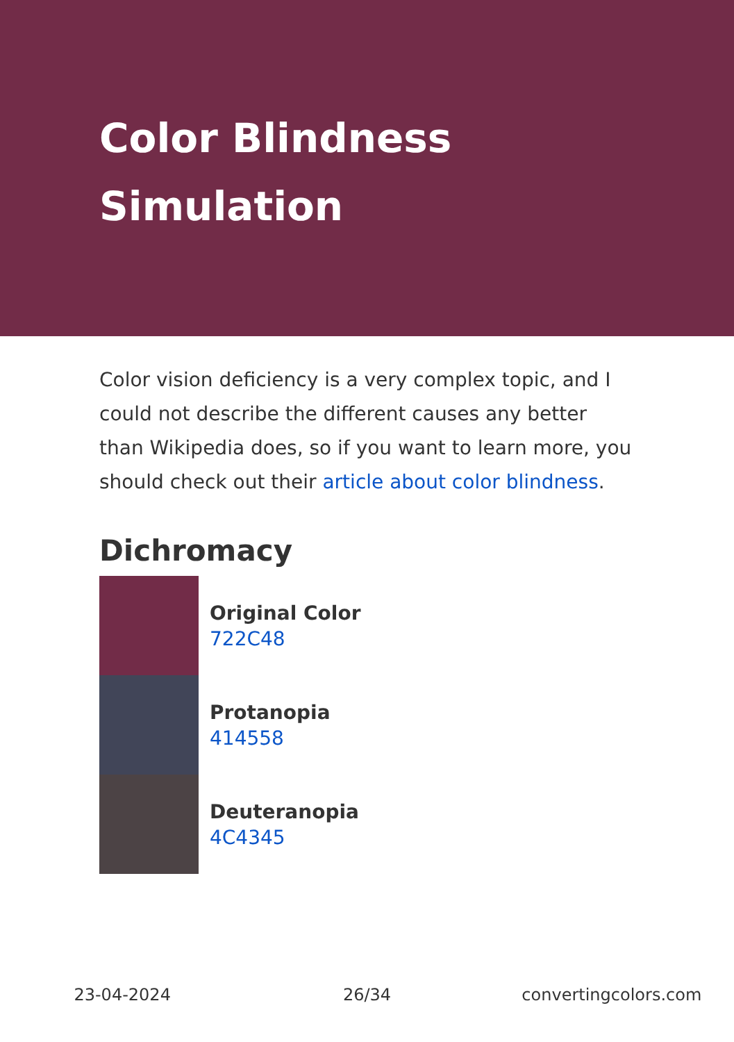Color Blindness Simulation
Color vision deficiency is a very complex topic, and I could not describe the different causes any better than Wikipedia does, so if you want to learn more, you should check out their article about color blindness.
Dichromacy
Original Color
722C48
Protanopia
414558
Deuteranopia
4C4345
23-04-2024 26/34 convertingcolors.com